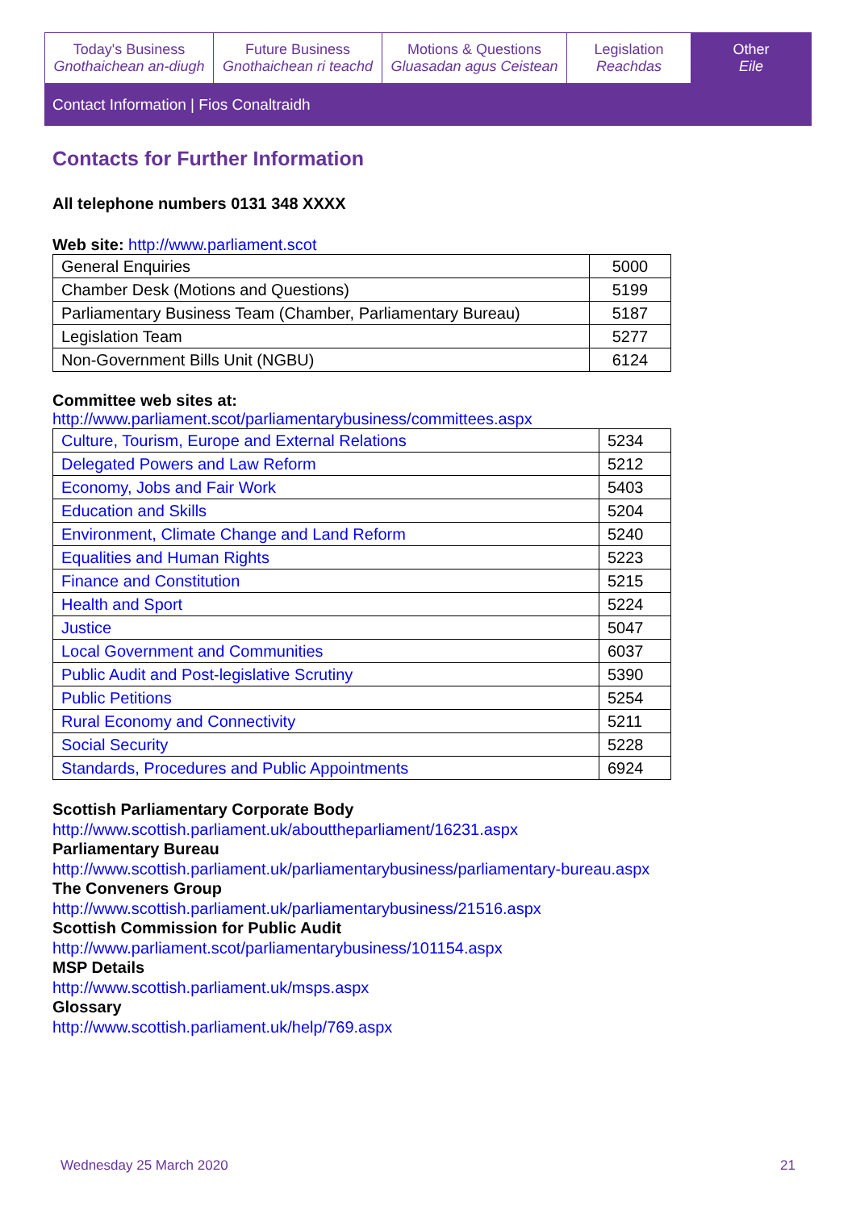Today's Business
Gnothaichean an-diugh
Future Business
Gnothaichean ri teachd
Motions & Questions
Gluasadan agus Ceistean
Legislation
Reachdas
Other
Eile
Contact Information | Fios Conaltraidh
Contacts for Further Information
All telephone numbers 0131 348 XXXX
Web site: http://www.parliament.scot
| General Enquiries | 5000 |
| Chamber Desk (Motions and Questions) | 5199 |
| Parliamentary Business Team (Chamber, Parliamentary Bureau) | 5187 |
| Legislation Team | 5277 |
| Non-Government Bills Unit (NGBU) | 6124 |
Committee web sites at:
http://www.parliament.scot/parliamentarybusiness/committees.aspx
| Culture, Tourism, Europe and External Relations | 5234 |
| Delegated Powers and Law Reform | 5212 |
| Economy, Jobs and Fair Work | 5403 |
| Education and Skills | 5204 |
| Environment, Climate Change and Land Reform | 5240 |
| Equalities and Human Rights | 5223 |
| Finance and Constitution | 5215 |
| Health and Sport | 5224 |
| Justice | 5047 |
| Local Government and Communities | 6037 |
| Public Audit and Post-legislative Scrutiny | 5390 |
| Public Petitions | 5254 |
| Rural Economy and Connectivity | 5211 |
| Social Security | 5228 |
| Standards, Procedures and Public Appointments | 6924 |
Scottish Parliamentary Corporate Body
http://www.scottish.parliament.uk/abouttheparliament/16231.aspx
Parliamentary Bureau
http://www.scottish.parliament.uk/parliamentarybusiness/parliamentary-bureau.aspx
The Conveners Group
http://www.scottish.parliament.uk/parliamentarybusiness/21516.aspx
Scottish Commission for Public Audit
http://www.parliament.scot/parliamentarybusiness/101154.aspx
MSP Details
http://www.scottish.parliament.uk/msps.aspx
Glossary
http://www.scottish.parliament.uk/help/769.aspx
Wednesday 25 March 2020 21